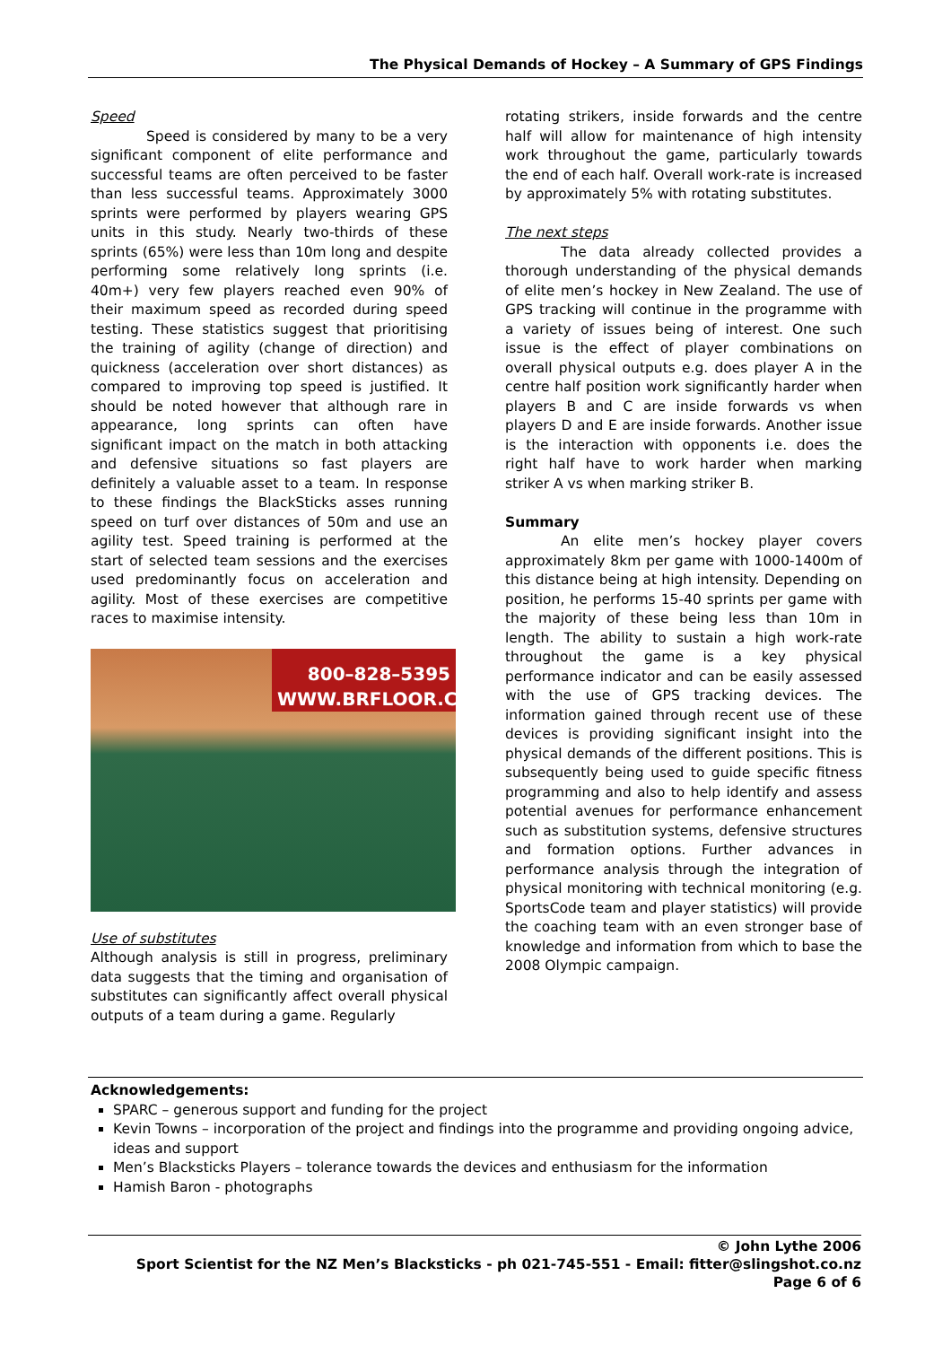The Physical Demands of Hockey – A Summary of GPS Findings
Speed
Speed is considered by many to be a very significant component of elite performance and successful teams are often perceived to be faster than less successful teams. Approximately 3000 sprints were performed by players wearing GPS units in this study. Nearly two-thirds of these sprints (65%) were less than 10m long and despite performing some relatively long sprints (i.e. 40m+) very few players reached even 90% of their maximum speed as recorded during speed testing. These statistics suggest that prioritising the training of agility (change of direction) and quickness (acceleration over short distances) as compared to improving top speed is justified. It should be noted however that although rare in appearance, long sprints can often have significant impact on the match in both attacking and defensive situations so fast players are definitely a valuable asset to a team. In response to these findings the BlackSticks asses running speed on turf over distances of 50m and use an agility test. Speed training is performed at the start of selected team sessions and the exercises used predominantly focus on acceleration and agility. Most of these exercises are competitive races to maximise intensity.
800–828–5395
WWW.BRFLOOR.COM
Use of substitutes
Although analysis is still in progress, preliminary data suggests that the timing and organisation of substitutes can significantly affect overall physical outputs of a team during a game. Regularly
rotating strikers, inside forwards and the centre half will allow for maintenance of high intensity work throughout the game, particularly towards the end of each half. Overall work-rate is increased by approximately 5% with rotating substitutes.
The next steps
The data already collected provides a thorough understanding of the physical demands of elite men’s hockey in New Zealand. The use of GPS tracking will continue in the programme with a variety of issues being of interest. One such issue is the effect of player combinations on overall physical outputs e.g. does player A in the centre half position work significantly harder when players B and C are inside forwards vs when players D and E are inside forwards. Another issue is the interaction with opponents i.e. does the right half have to work harder when marking striker A vs when marking striker B.
Summary
An elite men’s hockey player covers approximately 8km per game with 1000-1400m of this distance being at high intensity. Depending on position, he performs 15-40 sprints per game with the majority of these being less than 10m in length. The ability to sustain a high work-rate throughout the game is a key physical performance indicator and can be easily assessed with the use of GPS tracking devices. The information gained through recent use of these devices is providing significant insight into the physical demands of the different positions. This is subsequently being used to guide specific fitness programming and also to help identify and assess potential avenues for performance enhancement such as substitution systems, defensive structures and formation options. Further advances in performance analysis through the integration of physical monitoring with technical monitoring (e.g. SportsCode team and player statistics) will provide the coaching team with an even stronger base of knowledge and information from which to base the 2008 Olympic campaign.
Acknowledgements:
SPARC – generous support and funding for the project
Kevin Towns – incorporation of the project and findings into the programme and providing ongoing advice, ideas and support
Men’s Blacksticks Players – tolerance towards the devices and enthusiasm for the information
Hamish Baron - photographs
© John Lythe 2006
Sport Scientist for the NZ Men’s Blacksticks - ph 021-745-551 - Email: fitter@slingshot.co.nz
Page 6 of 6